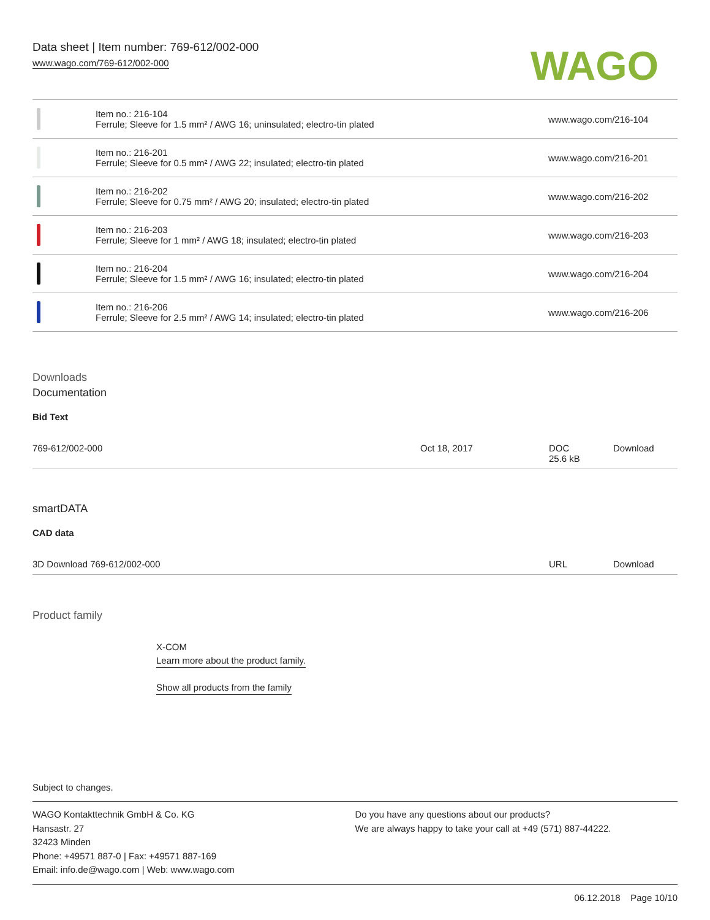Data sheet | Item number: 769-612/002-000
www.wago.com/769-612/002-000
WAGO
| | Item no.: 216-104 Ferrule; Sleeve for 1.5 mm² / AWG 16; uninsulated; electro-tin plated | www.wago.com/216-104 |
| | Item no.: 216-201 Ferrule; Sleeve for 0.5 mm² / AWG 22; insulated; electro-tin plated | www.wago.com/216-201 |
| | Item no.: 216-202 Ferrule; Sleeve for 0.75 mm² / AWG 20; insulated; electro-tin plated | www.wago.com/216-202 |
| | Item no.: 216-203 Ferrule; Sleeve for 1 mm² / AWG 18; insulated; electro-tin plated | www.wago.com/216-203 |
| | Item no.: 216-204 Ferrule; Sleeve for 1.5 mm² / AWG 16; insulated; electro-tin plated | www.wago.com/216-204 |
| | Item no.: 216-206 Ferrule; Sleeve for 2.5 mm² / AWG 14; insulated; electro-tin plated | www.wago.com/216-206 |
Downloads
Documentation
Bid Text
| 769-612/002-000 | Oct 18, 2017 | DOC 25.6 kB | Download |
smartDATA
CAD data
| 3D Download 769-612/002-000 | URL | Download |
Product family
X-COM
Learn more about the product family.
Show all products from the family
Subject to changes.
WAGO Kontakttechnik GmbH & Co. KG
Hansastr. 27
32423 Minden
Phone: +49571 887-0 | Fax: +49571 887-169
Email: info.de@wago.com | Web: www.wago.com
Do you have any questions about our products?
We are always happy to take your call at +49 (571) 887-44222.
06.12.2018 Page 10/10